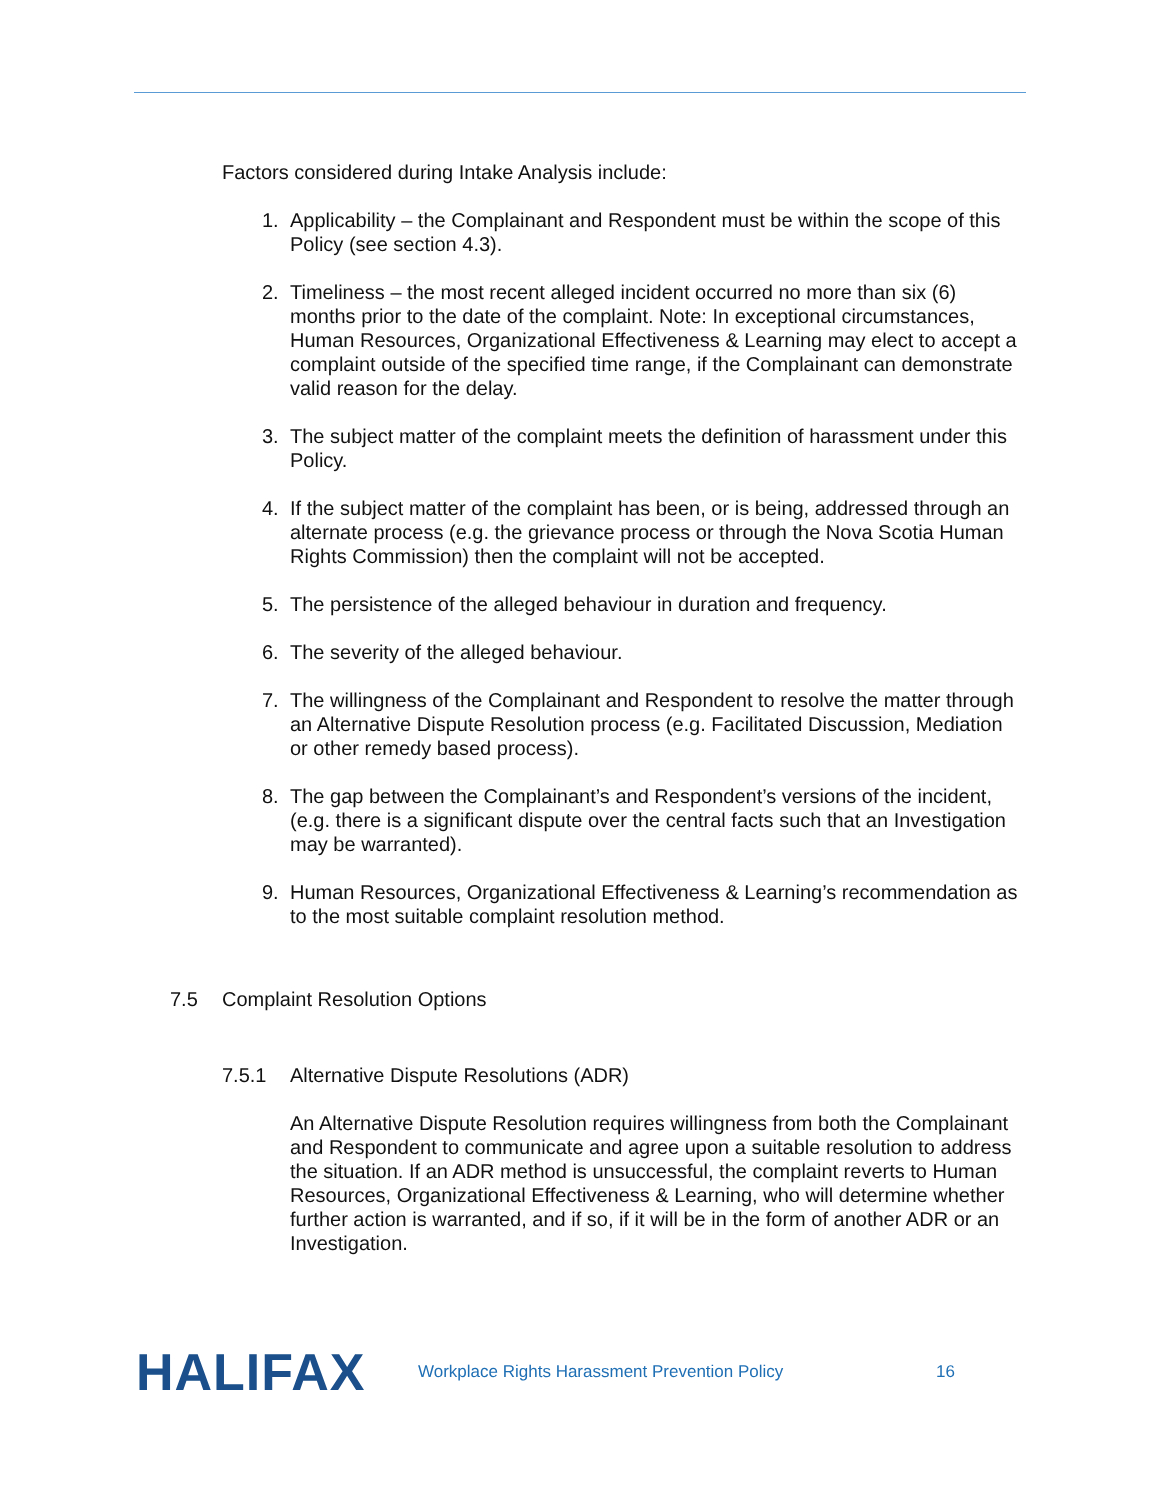Factors considered during Intake Analysis include:
1. Applicability – the Complainant and Respondent must be within the scope of this Policy (see section 4.3).
2. Timeliness – the most recent alleged incident occurred no more than six (6) months prior to the date of the complaint. Note: In exceptional circumstances, Human Resources, Organizational Effectiveness & Learning may elect to accept a complaint outside of the specified time range, if the Complainant can demonstrate valid reason for the delay.
3. The subject matter of the complaint meets the definition of harassment under this Policy.
4. If the subject matter of the complaint has been, or is being, addressed through an alternate process (e.g. the grievance process or through the Nova Scotia Human Rights Commission) then the complaint will not be accepted.
5. The persistence of the alleged behaviour in duration and frequency.
6. The severity of the alleged behaviour.
7. The willingness of the Complainant and Respondent to resolve the matter through an Alternative Dispute Resolution process (e.g. Facilitated Discussion, Mediation or other remedy based process).
8. The gap between the Complainant’s and Respondent’s versions of the incident, (e.g. there is a significant dispute over the central facts such that an Investigation may be warranted).
9. Human Resources, Organizational Effectiveness & Learning’s recommendation as to the most suitable complaint resolution method.
7.5 Complaint Resolution Options
7.5.1 Alternative Dispute Resolutions (ADR)
An Alternative Dispute Resolution requires willingness from both the Complainant and Respondent to communicate and agree upon a suitable resolution to address the situation. If an ADR method is unsuccessful, the complaint reverts to Human Resources, Organizational Effectiveness & Learning, who will determine whether further action is warranted, and if so, if it will be in the form of another ADR or an Investigation.
HALIFAX Workplace Rights Harassment Prevention Policy 16